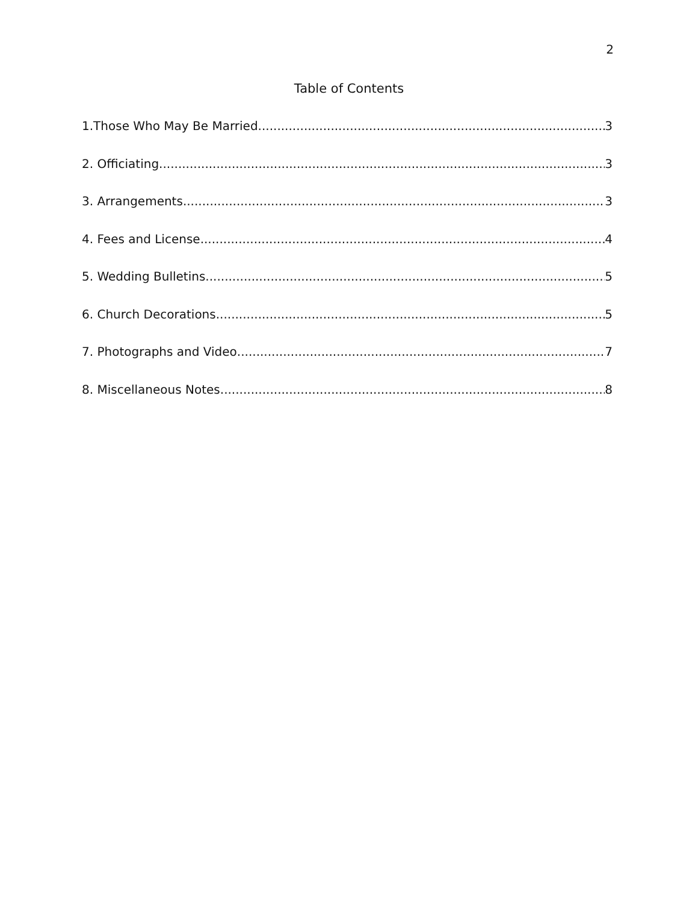2
Table of Contents
1.Those Who May Be Married 3
2. Officiating 3
3. Arrangements 3
4. Fees and License 4
5. Wedding Bulletins 5
6. Church Decorations 5
7. Photographs and Video 7
8. Miscellaneous Notes 8